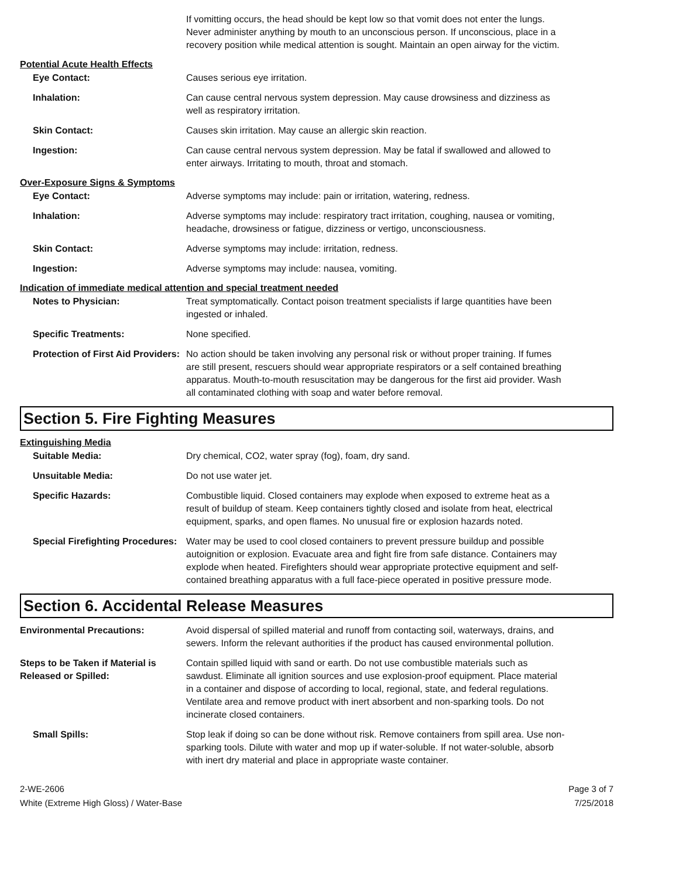If vomitting occurs, the head should be kept low so that vomit does not enter the lungs. Never administer anything by mouth to an unconscious person. If unconscious, place in a recovery position while medical attention is sought. Maintain an open airway for the victim.
Potential Acute Health Effects
Eye Contact: Causes serious eye irritation.
Inhalation: Can cause central nervous system depression. May cause drowsiness and dizziness as well as respiratory irritation.
Skin Contact: Causes skin irritation. May cause an allergic skin reaction.
Ingestion: Can cause central nervous system depression. May be fatal if swallowed and allowed to enter airways. Irritating to mouth, throat and stomach.
Over-Exposure Signs & Symptoms
Eye Contact: Adverse symptoms may include: pain or irritation, watering, redness.
Inhalation: Adverse symptoms may include: respiratory tract irritation, coughing, nausea or vomiting, headache, drowsiness or fatigue, dizziness or vertigo, unconsciousness.
Skin Contact: Adverse symptoms may include: irritation, redness.
Ingestion: Adverse symptoms may include: nausea, vomiting.
Indication of immediate medical attention and special treatment needed
Notes to Physician: Treat symptomatically. Contact poison treatment specialists if large quantities have been ingested or inhaled.
Specific Treatments: None specified.
Protection of First Aid Providers:
No action should be taken involving any personal risk or without proper training. If fumes are still present, rescuers should wear appropriate respirators or a self contained breathing apparatus. Mouth-to-mouth resuscitation may be dangerous for the first aid provider. Wash all contaminated clothing with soap and water before removal.
Section 5. Fire Fighting Measures
Extinguishing Media
Suitable Media: Dry chemical, CO2, water spray (fog), foam, dry sand.
Unsuitable Media: Do not use water jet.
Specific Hazards: Combustible liquid. Closed containers may explode when exposed to extreme heat as a result of buildup of steam. Keep containers tightly closed and isolate from heat, electrical equipment, sparks, and open flames. No unusual fire or explosion hazards noted.
Special Firefighting Procedures:
Water may be used to cool closed containers to prevent pressure buildup and possible autoignition or explosion. Evacuate area and fight fire from safe distance. Containers may explode when heated. Firefighters should wear appropriate protective equipment and self-contained breathing apparatus with a full face-piece operated in positive pressure mode.
Section 6. Accidental Release Measures
Environmental Precautions: Avoid dispersal of spilled material and runoff from contacting soil, waterways, drains, and sewers. Inform the relevant authorities if the product has caused environmental pollution.
Steps to be Taken if Material is Released or Spilled:
Contain spilled liquid with sand or earth. Do not use combustible materials such as sawdust. Eliminate all ignition sources and use explosion-proof equipment. Place material in a container and dispose of according to local, regional, state, and federal regulations. Ventilate area and remove product with inert absorbent and non-sparking tools. Do not incinerate closed containers.
Small Spills: Stop leak if doing so can be done without risk. Remove containers from spill area. Use non-sparking tools. Dilute with water and mop up if water-soluble. If not water-soluble, absorb with inert dry material and place in appropriate waste container.
2-WE-2606
White (Extreme High Gloss) / Water-Base
Page 3 of 7
7/25/2018